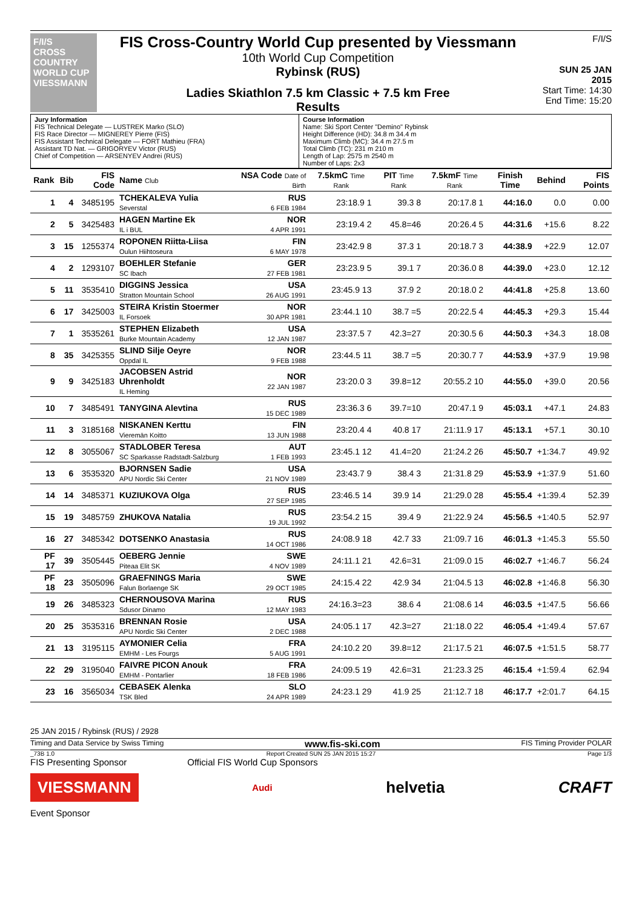F/I/S
CROSS COUNTRY WORLD CUP
VIESSMANN
FIS Cross-Country World Cup presented by Viessmann
10th World Cup Competition
Rybinsk (RUS)
Ladies Skiathlon 7.5 km Classic + 7.5 km Free
Results
F/I/S
SUN 25 JAN 2015
Start Time: 14:30
End Time: 15:20
| Jury Information FIS Technical Delegate — LUSTREK Marko (SLO) FIS Race Director — MIGNEREY Pierre (FIS) FIS Assistant Technical Delegate — FORT Mathieu (FRA) Assistant TD Nat. — GRIGORYEV Victor (RUS) Chief of Competition — ARSENYEV Andrei (RUS) | Course Information Name: Ski Sport Center "Demino" Rybinsk Height Difference (HD): 34.8 m 34.4 m Maximum Climb (MC): 34.4 m 27.5 m Total Climb (TC): 231 m 210 m Length of Lap: 2575 m 2540 m Number of Laps: 2x3 |
| Rank | Bib | FIS Code | Name Club | NSA Code Date of Birth | 7.5kmC Time Rank | PIT Time Rank | 7.5kmF Time Rank | Finish Time | Behind | FIS Points |
| --- | --- | --- | --- | --- | --- | --- | --- | --- | --- | --- |
| 1 | 4 | 3485195 | TCHEKALEVA Yulia Severstal | RUS 6 FEB 1984 | 23:18.9 1 | 39.3 8 | 20:17.8 1 | 44:16.0 | 0.0 | 0.00 |
| 2 | 5 | 3425483 | HAGEN Martine Ek IL i BUL | NOR 4 APR 1991 | 23:19.4 2 | 45.8=46 | 20:26.4 5 | 44:31.6 | +15.6 | 8.22 |
| 3 | 15 | 1255374 | ROPONEN Riitta-Liisa Oulun Hiihtoseura | FIN 6 MAY 1978 | 23:42.9 8 | 37.3 1 | 20:18.7 3 | 44:38.9 | +22.9 | 12.07 |
| 4 | 2 | 1293107 | BOEHLER Stefanie SC Ibach | GER 27 FEB 1981 | 23:23.9 5 | 39.1 7 | 20:36.0 8 | 44:39.0 | +23.0 | 12.12 |
| 5 | 11 | 3535410 | DIGGINS Jessica Stratton Mountain School | USA 26 AUG 1991 | 23:45.9 13 | 37.9 2 | 20:18.0 2 | 44:41.8 | +25.8 | 13.60 |
| 6 | 17 | 3425003 | STEIRA Kristin Stoermer IL Forsoek | NOR 30 APR 1981 | 23:44.1 10 | 38.7 =5 | 20:22.5 4 | 44:45.3 | +29.3 | 15.44 |
| 7 | 1 | 3535261 | STEPHEN Elizabeth Burke Mountain Academy | USA 12 JAN 1987 | 23:37.5 7 | 42.3=27 | 20:30.5 6 | 44:50.3 | +34.3 | 18.08 |
| 8 | 35 | 3425355 | SLIND Silje Oeyre Oppdal IL | NOR 9 FEB 1988 | 23:44.5 11 | 38.7 =5 | 20:30.7 7 | 44:53.9 | +37.9 | 19.98 |
| 9 | 9 | 3425183 | JACOBSEN Astrid Uhrenholdt IL Heming | NOR 22 JAN 1987 | 23:20.0 3 | 39.8=12 | 20:55.2 10 | 44:55.0 | +39.0 | 20.56 |
| 10 | 7 | 3485491 | TANYGINA Alevtina | RUS 15 DEC 1989 | 23:36.3 6 | 39.7=10 | 20:47.1 9 | 45:03.1 | +47.1 | 24.83 |
| 11 | 3 | 3185168 | NISKANEN Kerttu Vieremän Koitto | FIN 13 JUN 1988 | 23:20.4 4 | 40.8 17 | 21:11.9 17 | 45:13.1 | +57.1 | 30.10 |
| 12 | 8 | 3055067 | STADLOBER Teresa SC Sparkasse Radstadt-Salzburg | AUT 1 FEB 1993 | 23:45.1 12 | 41.4=20 | 21:24.2 26 | 45:50.7 | +1:34.7 | 49.92 |
| 13 | 6 | 3535320 | BJORNSEN Sadie APU Nordic Ski Center | USA 21 NOV 1989 | 23:43.7 9 | 38.4 3 | 21:31.8 29 | 45:53.9 | +1:37.9 | 51.60 |
| 14 | 14 | 3485371 | KUZIUKOVA Olga | RUS 27 SEP 1985 | 23:46.5 14 | 39.9 14 | 21:29.0 28 | 45:55.4 | +1:39.4 | 52.39 |
| 15 | 19 | 3485759 | ZHUKOVA Natalia | RUS 19 JUL 1992 | 23:54.2 15 | 39.4 9 | 21:22.9 24 | 45:56.5 | +1:40.5 | 52.97 |
| 16 | 27 | 3485342 | DOTSENKO Anastasia | RUS 14 OCT 1986 | 24:08.9 18 | 42.7 33 | 21:09.7 16 | 46:01.3 | +1:45.3 | 55.50 |
| PF 17 | 39 | 3505445 | OEBERG Jennie Piteaa Elit SK | SWE 4 NOV 1989 | 24:11.1 21 | 42.6=31 | 21:09.0 15 | 46:02.7 | +1:46.7 | 56.24 |
| PF 18 | 23 | 3505096 | GRAEFNINGS Maria Falun Borlaenge SK | SWE 29 OCT 1985 | 24:15.4 22 | 42.9 34 | 21:04.5 13 | 46:02.8 | +1:46.8 | 56.30 |
| 19 | 26 | 3485323 | CHERNOUSOVA Marina Sdusor Dinamo | RUS 12 MAY 1983 | 24:16.3=23 | 38.6 4 | 21:08.6 14 | 46:03.5 | +1:47.5 | 56.66 |
| 20 | 25 | 3535316 | BRENNAN Rosie APU Nordic Ski Center | USA 2 DEC 1988 | 24:05.1 17 | 42.3=27 | 21:18.0 22 | 46:05.4 | +1:49.4 | 57.67 |
| 21 | 13 | 3195115 | AYMONIER Celia EMHM - Les Fourgs | FRA 5 AUG 1991 | 24:10.2 20 | 39.8=12 | 21:17.5 21 | 46:07.5 | +1:51.5 | 58.77 |
| 22 | 29 | 3195040 | FAIVRE PICON Anouk EMHM - Pontarlier | FRA 18 FEB 1986 | 24:09.5 19 | 42.6=31 | 21:23.3 25 | 46:15.4 | +1:59.4 | 62.94 |
| 23 | 16 | 3565034 | CEBASEK Alenka TSK Bled | SLO 24 APR 1989 | 24:23.1 29 | 41.9 25 | 21:12.7 18 | 46:17.7 | +2:01.7 | 64.15 |
25 JAN 2015 / Rybinsk (RUS) / 2928
Timing and Data Service by Swiss Timing www.fis-ski.com FIS Timing Provider POLAR
_73B 1.0 Report Created SUN 25 JAN 2015 15:27 Page 1/3
FIS Presenting Sponsor Official FIS World Cup Sponsors
VIESSMANN Audi helvetia CRAFT
Event Sponsor